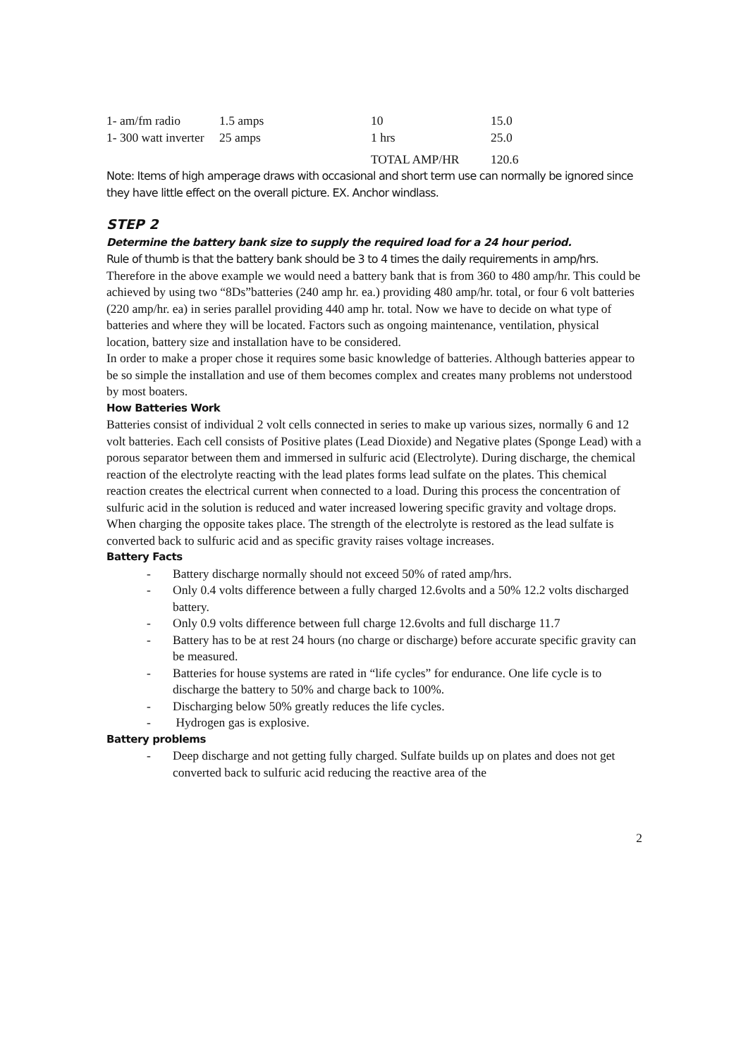| 1- am/fm radio | 1.5 amps | 10 | 15.0 |
| 1- 300 watt inverter | 25 amps | 1 hrs | 25.0 |
| | | TOTAL AMP/HR | 120.6 |
Note: Items of high amperage draws with occasional and short term use can normally be ignored since they have little effect on the overall picture. EX. Anchor windlass.
STEP 2
Determine the battery bank size to supply the required load for a 24 hour period.
Rule of thumb is that the battery bank should be 3 to 4 times the daily requirements in amp/hrs.
Therefore in the above example we would need a battery bank that is from 360 to 480 amp/hr. This could be achieved by using two “8Ds”batteries (240 amp hr. ea.) providing 480 amp/hr. total, or four 6 volt batteries (220 amp/hr. ea) in series parallel providing 440 amp hr. total. Now we have to decide on what type of batteries and where they will be located. Factors such as ongoing maintenance, ventilation, physical location, battery size and installation have to be considered.
In order to make a proper chose it requires some basic knowledge of batteries. Although batteries appear to be so simple the installation and use of them becomes complex and creates many problems not understood by most boaters.
How Batteries Work
Batteries consist of individual 2 volt cells connected in series to make up various sizes, normally 6 and 12 volt batteries. Each cell consists of Positive plates (Lead Dioxide) and Negative plates (Sponge Lead) with a porous separator between them and immersed in sulfuric acid (Electrolyte). During discharge, the chemical reaction of the electrolyte reacting with the lead plates forms lead sulfate on the plates. This chemical reaction creates the electrical current when connected to a load. During this process the concentration of sulfuric acid in the solution is reduced and water increased lowering specific gravity and voltage drops. When charging the opposite takes place. The strength of the electrolyte is restored as the lead sulfate is converted back to sulfuric acid and as specific gravity raises voltage increases.
Battery Facts
- Battery discharge normally should not exceed 50% of rated amp/hrs.
- Only 0.4 volts difference between a fully charged 12.6volts and a 50% 12.2 volts discharged battery.
- Only 0.9 volts difference between full charge 12.6volts and full discharge 11.7
- Battery has to be at rest 24 hours (no charge or discharge) before accurate specific gravity can be measured.
- Batteries for house systems are rated in “life cycles” for endurance. One life cycle is to discharge the battery to 50% and charge back to 100%.
- Discharging below 50% greatly reduces the life cycles.
- Hydrogen gas is explosive.
Battery problems
- Deep discharge and not getting fully charged. Sulfate builds up on plates and does not get converted back to sulfuric acid reducing the reactive area of the
2